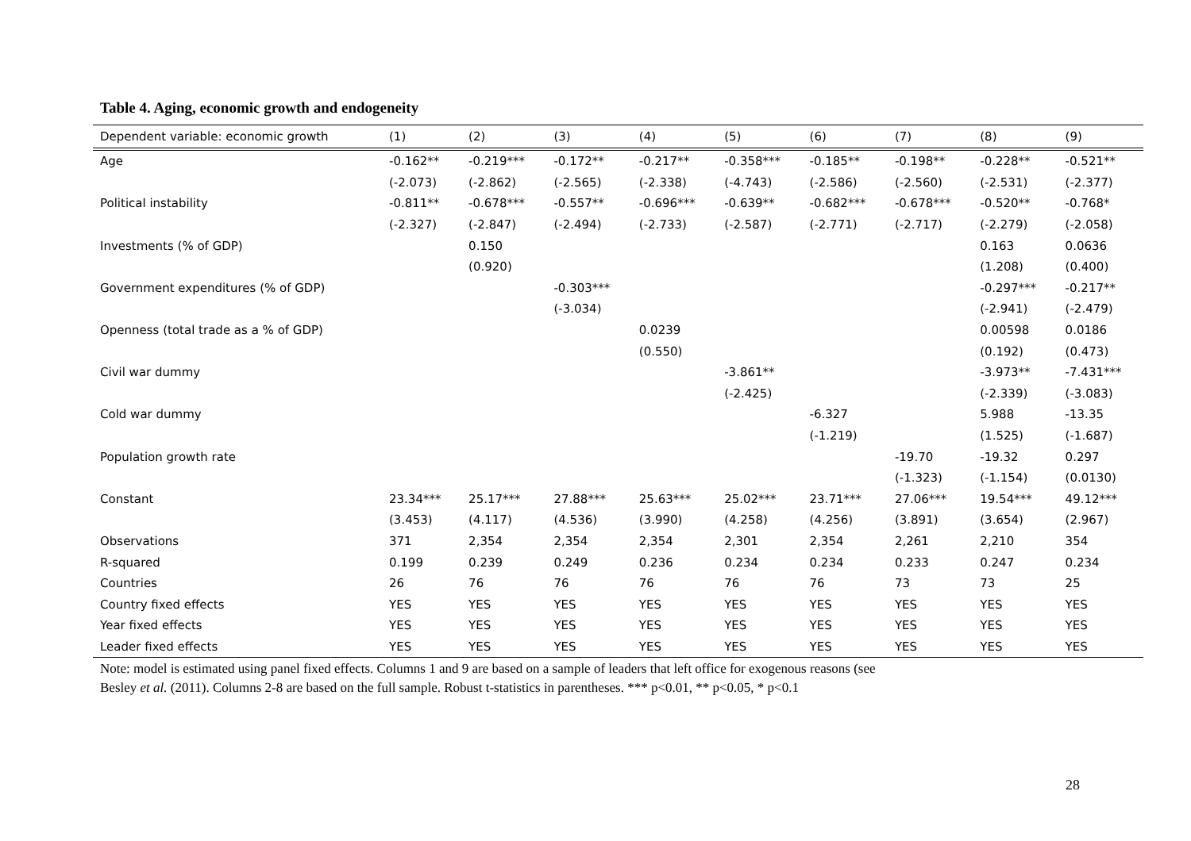Table 4. Aging, economic growth and endogeneity
| Dependent variable: economic growth | (1) | (2) | (3) | (4) | (5) | (6) | (7) | (8) | (9) |
| --- | --- | --- | --- | --- | --- | --- | --- | --- | --- |
| Age | -0.162** | -0.219*** | -0.172** | -0.217** | -0.358*** | -0.185** | -0.198** | -0.228** | -0.521** |
| | (-2.073) | (-2.862) | (-2.565) | (-2.338) | (-4.743) | (-2.586) | (-2.560) | (-2.531) | (-2.377) |
| Political instability | -0.811** | -0.678*** | -0.557** | -0.696*** | -0.639** | -0.682*** | -0.678*** | -0.520** | -0.768* |
| | (-2.327) | (-2.847) | (-2.494) | (-2.733) | (-2.587) | (-2.771) | (-2.717) | (-2.279) | (-2.058) |
| Investments (% of GDP) | | 0.150 | | | | | | 0.163 | 0.0636 |
| | | (0.920) | | | | | | (1.208) | (0.400) |
| Government expenditures (% of GDP) | | | -0.303*** | | | | | -0.297*** | -0.217** |
| | | | (-3.034) | | | | | (-2.941) | (-2.479) |
| Openness (total trade as a % of GDP) | | | | 0.0239 | | | | 0.00598 | 0.0186 |
| | | | | (0.550) | | | | (0.192) | (0.473) |
| Civil war dummy | | | | | -3.861** | | | -3.973** | -7.431*** |
| | | | | | (-2.425) | | | (-2.339) | (-3.083) |
| Cold war dummy | | | | | | -6.327 | | 5.988 | -13.35 |
| | | | | | | (-1.219) | | (1.525) | (-1.687) |
| Population growth rate | | | | | | | -19.70 | -19.32 | 0.297 |
| | | | | | | | (-1.323) | (-1.154) | (0.0130) |
| Constant | 23.34*** | 25.17*** | 27.88*** | 25.63*** | 25.02*** | 23.71*** | 27.06*** | 19.54*** | 49.12*** |
| | (3.453) | (4.117) | (4.536) | (3.990) | (4.258) | (4.256) | (3.891) | (3.654) | (2.967) |
| Observations | 371 | 2,354 | 2,354 | 2,354 | 2,301 | 2,354 | 2,261 | 2,210 | 354 |
| R-squared | 0.199 | 0.239 | 0.249 | 0.236 | 0.234 | 0.234 | 0.233 | 0.247 | 0.234 |
| Countries | 26 | 76 | 76 | 76 | 76 | 76 | 73 | 73 | 25 |
| Country fixed effects | YES | YES | YES | YES | YES | YES | YES | YES | YES |
| Year fixed effects | YES | YES | YES | YES | YES | YES | YES | YES | YES |
| Leader fixed effects | YES | YES | YES | YES | YES | YES | YES | YES | YES |
Note: model is estimated using panel fixed effects. Columns 1 and 9 are based on a sample of leaders that left office for exogenous reasons (see
Besley et al. (2011). Columns 2-8 are based on the full sample. Robust t-statistics in parentheses. *** p<0.01, ** p<0.05, * p<0.1
28